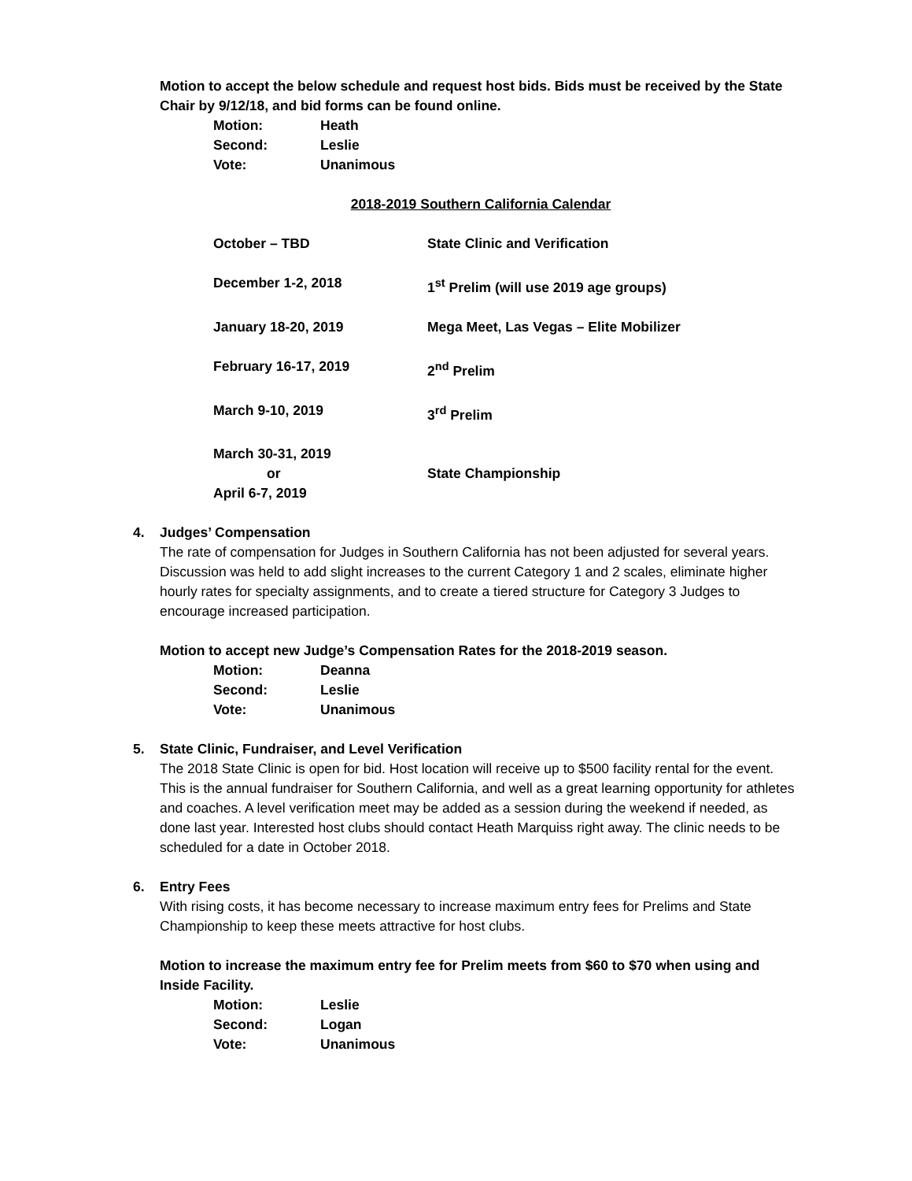Motion to accept the below schedule and request host bids. Bids must be received by the State Chair by 9/12/18, and bid forms can be found online.
Motion: Heath
Second: Leslie
Vote: Unanimous
2018-2019 Southern California Calendar
October – TBD State Clinic and Verification
December 1-2, 2018 1<sup>st</sup> Prelim (will use 2019 age groups)
January 18-20, 2019 Mega Meet, Las Vegas – Elite Mobilizer
February 16-17, 2019 2<sup>nd</sup> Prelim
March 9-10, 2019 3<sup>rd</sup> Prelim
March 30-31, 2019
or
April 6-7, 2019
State Championship
4. Judges’ Compensation
The rate of compensation for Judges in Southern California has not been adjusted for several years. Discussion was held to add slight increases to the current Category 1 and 2 scales, eliminate higher hourly rates for specialty assignments, and to create a tiered structure for Category 3 Judges to encourage increased participation.
Motion to accept new Judge’s Compensation Rates for the 2018-2019 season.
Motion: Deanna
Second: Leslie
Vote: Unanimous
5. State Clinic, Fundraiser, and Level Verification
The 2018 State Clinic is open for bid. Host location will receive up to $500 facility rental for the event. This is the annual fundraiser for Southern California, and well as a great learning opportunity for athletes and coaches. A level verification meet may be added as a session during the weekend if needed, as done last year. Interested host clubs should contact Heath Marquiss right away. The clinic needs to be scheduled for a date in October 2018.
6. Entry Fees
With rising costs, it has become necessary to increase maximum entry fees for Prelims and State Championship to keep these meets attractive for host clubs.
Motion to increase the maximum entry fee for Prelim meets from $60 to $70 when using and Inside Facility.
Motion: Leslie
Second: Logan
Vote: Unanimous